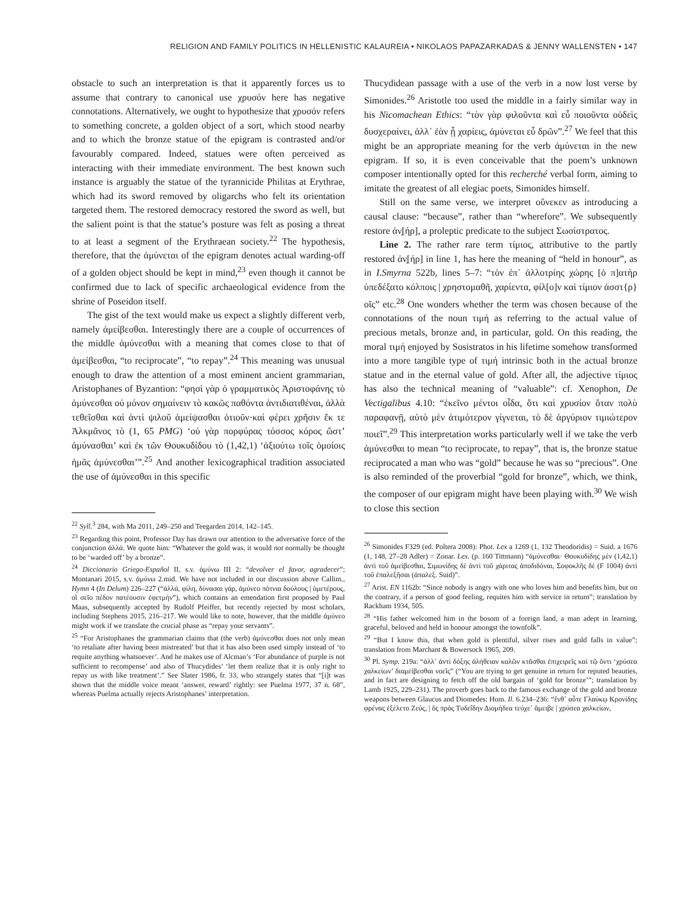RELIGION AND FAMILY POLITICS IN HELLENISTIC KALAUREIA • NIKOLAOS PAPAZARKADAS & JENNY WALLENSTEN • 147
obstacle to such an interpretation is that it apparently forces us to assume that contrary to canonical use χρυσόν here has negative connotations. Alternatively, we ought to hypothesize that χρυσόν refers to something concrete, a golden object of a sort, which stood nearby and to which the bronze statue of the epigram is contrasted and/or favourably compared. Indeed, statues were often perceived as interacting with their immediate environment. The best known such instance is arguably the statue of the tyrannicide Philitas at Erythrae, which had its sword removed by oligarchs who felt its orientation targeted them. The restored democracy restored the sword as well, but the salient point is that the statue’s posture was felt as posing a threat to at least a segment of the Erythraean society.<sup>22</sup> The hypothesis, therefore, that the ἀμύνεται of the epigram denotes actual warding-off of a golden object should be kept in mind,<sup>23</sup> even though it cannot be confirmed due to lack of specific archaeological evidence from the shrine of Poseidon itself.
The gist of the text would make us expect a slightly different verb, namely ἀμείβεσθαι. Interestingly there are a couple of occurrences of the middle ἀμύνεσθαι with a meaning that comes close to that of ἀμείβεσθαι, “to reciprocate”, “to repay”.<sup>24</sup> This meaning was unusual enough to draw the attention of a most eminent ancient grammarian, Aristophanes of Byzantion: “φησὶ γὰρ ὁ γραμματικὸς Ἀριστοφάνης τὸ ἀμύνεσθαι οὐ μόνον σημαίνειν τὸ κακῶς παθόντα ἀντιδιατιθέναι, ἀλλὰ τεθεῖσθαι καὶ ἀντὶ ψιλοῦ ἀμείψασθαι ὁτιοῦν·καὶ φέρει χρῆσιν ἔκ τε Ἀλκμᾶνος τὸ (1, 65 PMG) ‘οὐ γὰρ πορφύρας τόσσος κόρος ὥστ’ ἀμύνασθαι’ καὶ ἐκ τῶν Θουκυδίδου τὸ (1,42,1) ‘ἀξιούτω τοῖς ὁμοίοις ἡμᾶς ἀμύνεσθαι’”.<sup>25</sup> And another lexicographical tradition associated the use of ἀμύνεσθαι in this specific
<sup>22</sup> Syll.<sup>3</sup> 284, with Ma 2011, 249–250 and Teegarden 2014, 142–145.
<sup>23</sup> Regarding this point, Professor Day has drawn our attention to the adversative force of the conjunction ἀλλά. We quote him: “Whatever the gold was, it would not normally be thought to be ‘warded off’ by a bronze”.
<sup>24</sup> Diccionario Griego-Español II, s.v. ἀμύνω III 2: “devolver el favor, agradecer”; Montanari 2015, s.v. ἀμύνω 2.mid. We have not included in our discussion above Callim., Hymn 4 (In Delum) 226–227 (“ἀλλά, φίλη, δύνασαι γάρ, ἀμύνεο πότνια δούλους | ὑμετέρους, οἳ σεῖο πέδον πατέουσιν ἐφετμήν”), which contains an emendation first proposed by Paul Maas, subsequently accepted by Rudolf Pfeiffer, but recently rejected by most scholars, including Stephens 2015, 216–217. We would like to note, however, that the middle ἀμύνεο might work if we translate the crucial phase as “repay your servants”.
<sup>25</sup> “For Aristophanes the grammarian claims that (the verb) ἀμύνεσθαι does not only mean ‘to retaliate after having been mistreated’ but that it has also been used simply instead of ‘to requite anything whatsoever’. And he makes use of Alcman’s ‘For abundance of purple is not sufficient to recompense’ and also of Thucydides’ ‘let them realize that it is only right to repay us with like treatment’.” See Slater 1986, fr. 33, who strangely states that “[i]t was shown that the middle voice meant ‘answer, reward’ rightly: see Puelma 1977, 37 n. 68”, whereas Puelma actually rejects Aristophanes’ interpretation.
Thucydidean passage with a use of the verb in a now lost verse by Simonides.<sup>26</sup> Aristotle too used the middle in a fairly similar way in his Nicomachean Ethics: “τὸν γὰρ φιλοῦντα καὶ εὖ ποιοῦντα οὐδεὶς δυσχεραίνει, ἀλλ᾽ ἐὰν ᾖ χαρίεις, ἀμύνεται εὖ δρῶν”.<sup>27</sup> We feel that this might be an appropriate meaning for the verb ἀμύνεται in the new epigram. If so, it is even conceivable that the poem’s unknown composer intentionally opted for this recherché verbal form, aiming to imitate the greatest of all elegiac poets, Simonides himself.
Still on the same verse, we interpret οὕνεκεν as introducing a causal clause: “because”, rather than “wherefore”. We subsequently restore ἀν̣[ήρ], a proleptic predicate to the subject Σωσίστρατος.
Line 2. The rather rare term τίμιος, attributive to the partly restored ἀν̣[ήρ] in line 1, has here the meaning of “held in honour”, as in I.Smyrna 522b, lines 5–7: “τὸν ἐπ᾽ ἀλλοτρίης χώρης [ὁ π]ατὴρ ὑπεδέξατο κόλποις | χρηστομαθῆ, χαρίεντα, φίλ[ο]ν καὶ τίμιον ἀσστ{ρ}οῖς” etc.<sup>28</sup> One wonders whether the term was chosen because of the connotations of the noun τιμή as referring to the actual value of precious metals, bronze and, in particular, gold. On this reading, the moral τιμή enjoyed by Sosistratos in his lifetime somehow transformed into a more tangible type of τιμή intrinsic both in the actual bronze statue and in the eternal value of gold. After all, the adjective τίμιος has also the technical meaning of “valuable”: cf. Xenophon, De Vectigalibus 4.10: “ἐκεῖνο μέντοι οἶδα, ὅτι καὶ χρυσίον ὅταν πολὺ παραφανῇ, αὐτὸ μὲν ἀτιμότερον γίγνεται, τὸ δὲ ἀργύριον τιμιώτερον ποιεῖ”.<sup>29</sup> This interpretation works particularly well if we take the verb ἀμύνεσθαι to mean “to reciprocate, to repay”, that is, the bronze statue reciprocated a man who was “gold” because he was so “precious”. One is also reminded of the proverbial “gold for bronze”, which, we think, the composer of our epigram might have been playing with.<sup>30</sup> We wish to close this section
<sup>26</sup> Simonides F329 (ed. Poltera 2008): Phot. Lex a 1269 (1, 132 Theodoridis) = Suid. a 1676 (1, 148, 27–28 Adler) = Zonar. Lex. (p. 160 Tittmann) “ἀμύνεσθαι· Θουκυδίδης μὲν (1,42,1) ἀντὶ τοῦ ἀμείβεσθαι, Σιμωνίδης δὲ ἀντὶ τοῦ χάριτας ἀποδιδόναι, Σοφοκλῆς δὲ (F 1004) ἀντὶ τοῦ ἐπαλεξῆσαι (ἀπαλεξ. Suid)”.
<sup>27</sup> Arist. EN 1162b: “Since nobody is angry with one who loves him and benefits him, but on the contrary, if a person of good feeling, requites him with service in return”; translation by Rackham 1934, 505.
<sup>28</sup> “His father welcomed him in the bosom of a foreign land, a man adept in learning, graceful, beloved and held in honour amongst the townfolk”.
<sup>29</sup> “But I know this, that when gold is plentiful, silver rises and gold falls in value”; translation from Marchant & Bowersock 1965, 209.
<sup>30</sup> Pl. Symp. 219a: “ἀλλ᾽ ἀντὶ δόξης ἀλήθειαν καλῶν κτᾶσθαι ἐπιχειρεῖς καὶ τῷ ὄντι ‘χρύσεα χαλκείων’ διαμείβεσθαι νοεῖς” (“You are trying to get genuine in return for reputed beauties, and in fact are designing to fetch off the old bargain of ‘gold for bronze’”; translation by Lamb 1925, 229–231). The proverb goes back to the famous exchange of the gold and bronze weapons between Glaucus and Diomedes: Hom. Il. 6.234–236: “ἔνθ᾽ αὖτε Γλαύκῳ Κρονίδης φρένας ἐξέλετο Ζεύς, | ὃς πρὸς Τυδεΐδην Διομήδεα τεύχε᾽ ἄμειβε | χρύσεα χαλκείων,